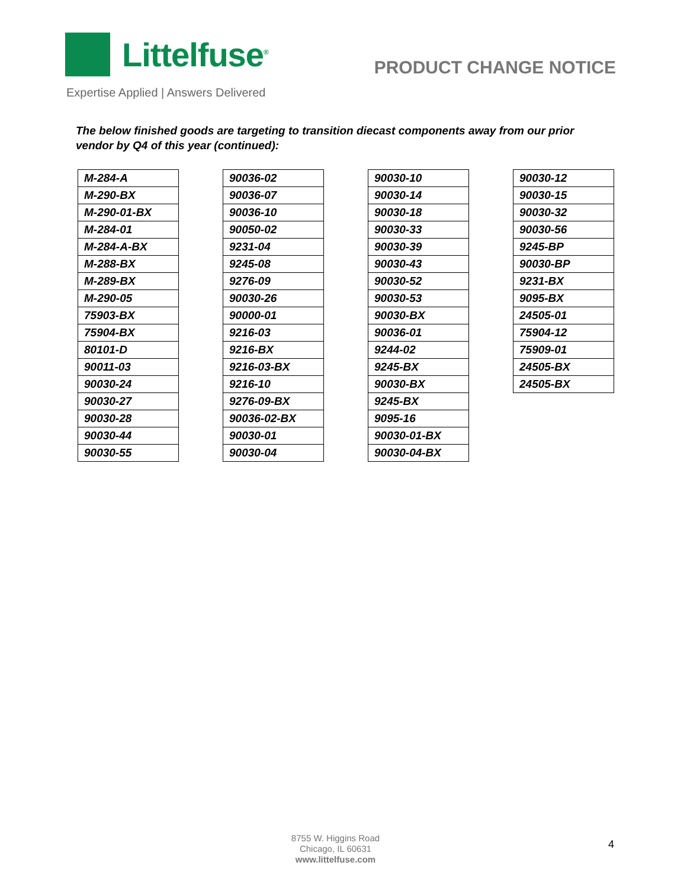Littelfuse<sup>®</sup>
PRODUCT CHANGE NOTICE
Expertise Applied | Answers Delivered
The below finished goods are targeting to transition diecast components away from our prior vendor by Q4 of this year (continued):
| M-284-A |
| M-290-BX |
| M-290-01-BX |
| M-284-01 |
| M-284-A-BX |
| M-288-BX |
| M-289-BX |
| M-290-05 |
| 75903-BX |
| 75904-BX |
| 80101-D |
| 90011-03 |
| 90030-24 |
| 90030-27 |
| 90030-28 |
| 90030-44 |
| 90030-55 |
| 90036-02 |
| 90036-07 |
| 90036-10 |
| 90050-02 |
| 9231-04 |
| 9245-08 |
| 9276-09 |
| 90030-26 |
| 90000-01 |
| 9216-03 |
| 9216-BX |
| 9216-03-BX |
| 9216-10 |
| 9276-09-BX |
| 90036-02-BX |
| 90030-01 |
| 90030-04 |
| 90030-10 |
| 90030-14 |
| 90030-18 |
| 90030-33 |
| 90030-39 |
| 90030-43 |
| 90030-52 |
| 90030-53 |
| 90030-BX |
| 90036-01 |
| 9244-02 |
| 9245-BX |
| 90030-BX |
| 9245-BX |
| 9095-16 |
| 90030-01-BX |
| 90030-04-BX |
| 90030-12 |
| 90030-15 |
| 90030-32 |
| 90030-56 |
| 9245-BP |
| 90030-BP |
| 9231-BX |
| 9095-BX |
| 24505-01 |
| 75904-12 |
| 75909-01 |
| 24505-BX |
| 24505-BX |
8755 W. Higgins Road
Chicago, IL 60631
www.littelfuse.com
4